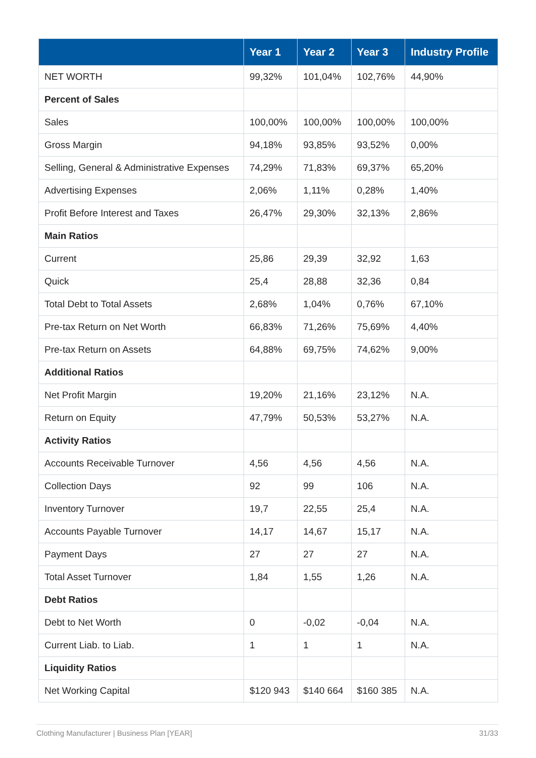| | Year 1 | Year 2 | Year 3 | Industry Profile |
| --- | --- | --- | --- | --- |
| NET WORTH | 99,32% | 101,04% | 102,76% | 44,90% |
| Percent of Sales | | | | |
| Sales | 100,00% | 100,00% | 100,00% | 100,00% |
| Gross Margin | 94,18% | 93,85% | 93,52% | 0,00% |
| Selling, General & Administrative Expenses | 74,29% | 71,83% | 69,37% | 65,20% |
| Advertising Expenses | 2,06% | 1,11% | 0,28% | 1,40% |
| Profit Before Interest and Taxes | 26,47% | 29,30% | 32,13% | 2,86% |
| Main Ratios | | | | |
| Current | 25,86 | 29,39 | 32,92 | 1,63 |
| Quick | 25,4 | 28,88 | 32,36 | 0,84 |
| Total Debt to Total Assets | 2,68% | 1,04% | 0,76% | 67,10% |
| Pre-tax Return on Net Worth | 66,83% | 71,26% | 75,69% | 4,40% |
| Pre-tax Return on Assets | 64,88% | 69,75% | 74,62% | 9,00% |
| Additional Ratios | | | | |
| Net Profit Margin | 19,20% | 21,16% | 23,12% | N.A. |
| Return on Equity | 47,79% | 50,53% | 53,27% | N.A. |
| Activity Ratios | | | | |
| Accounts Receivable Turnover | 4,56 | 4,56 | 4,56 | N.A. |
| Collection Days | 92 | 99 | 106 | N.A. |
| Inventory Turnover | 19,7 | 22,55 | 25,4 | N.A. |
| Accounts Payable Turnover | 14,17 | 14,67 | 15,17 | N.A. |
| Payment Days | 27 | 27 | 27 | N.A. |
| Total Asset Turnover | 1,84 | 1,55 | 1,26 | N.A. |
| Debt Ratios | | | | |
| Debt to Net Worth | 0 | -0,02 | -0,04 | N.A. |
| Current Liab. to Liab. | 1 | 1 | 1 | N.A. |
| Liquidity Ratios | | | | |
| Net Working Capital | $120 943 | $140 664 | $160 385 | N.A. |
Clothing Manufacturer | Business Plan [YEAR] 31/33